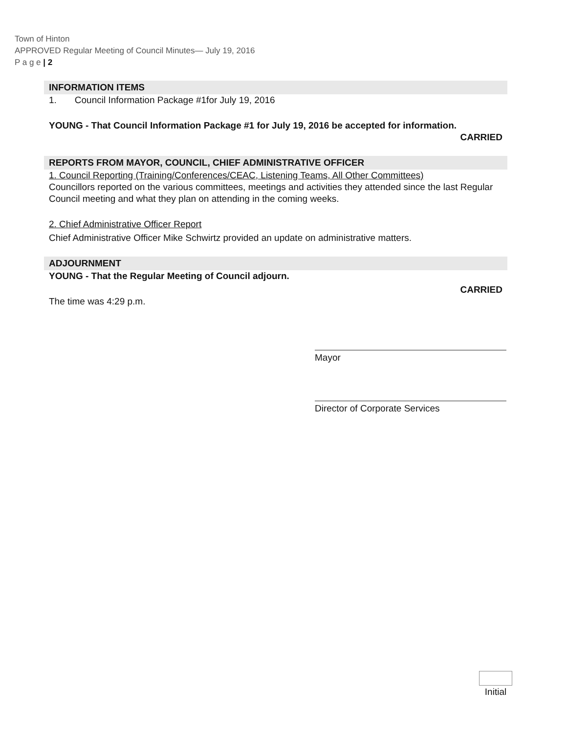Town of Hinton
APPROVED Regular Meeting of Council Minutes— July 19, 2016
P a g e | 2
INFORMATION ITEMS
1. Council Information Package #1for July 19, 2016
YOUNG - That Council Information Package #1 for July 19, 2016 be accepted for information.
CARRIED
REPORTS FROM MAYOR, COUNCIL, CHIEF ADMINISTRATIVE OFFICER
1. Council Reporting (Training/Conferences/CEAC, Listening Teams, All Other Committees)
Councillors reported on the various committees, meetings and activities they attended since the last Regular Council meeting and what they plan on attending in the coming weeks.
2. Chief Administrative Officer Report
Chief Administrative Officer Mike Schwirtz provided an update on administrative matters.
ADJOURNMENT
YOUNG - That the Regular Meeting of Council adjourn.
CARRIED
The time was 4:29 p.m.
Mayor
Director of Corporate Services
Initial